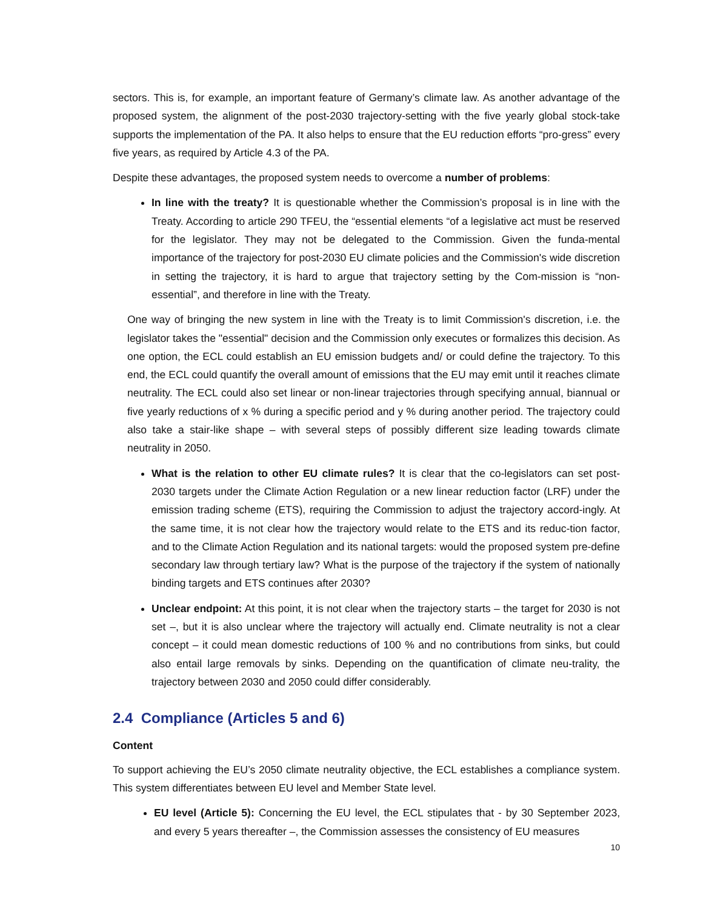sectors. This is, for example, an important feature of Germany’s climate law. As another advantage of the proposed system, the alignment of the post-2030 trajectory-setting with the five yearly global stock-take supports the implementation of the PA. It also helps to ensure that the EU reduction efforts “pro-gress” every five years, as required by Article 4.3 of the PA.
Despite these advantages, the proposed system needs to overcome a number of problems:
In line with the treaty? It is questionable whether the Commission’s proposal is in line with the Treaty. According to article 290 TFEU, the “essential elements “of a legislative act must be reserved for the legislator. They may not be delegated to the Commission. Given the funda-mental importance of the trajectory for post-2030 EU climate policies and the Commission's wide discretion in setting the trajectory, it is hard to argue that trajectory setting by the Com-mission is “non-essential”, and therefore in line with the Treaty.
One way of bringing the new system in line with the Treaty is to limit Commission's discretion, i.e. the legislator takes the "essential" decision and the Commission only executes or formalizes this decision. As one option, the ECL could establish an EU emission budgets and/ or could define the trajectory. To this end, the ECL could quantify the overall amount of emissions that the EU may emit until it reaches climate neutrality. The ECL could also set linear or non-linear trajectories through specifying annual, biannual or five yearly reductions of x % during a specific period and y % during another period. The trajectory could also take a stair-like shape – with several steps of possibly different size leading towards climate neutrality in 2050.
What is the relation to other EU climate rules? It is clear that the co-legislators can set post-2030 targets under the Climate Action Regulation or a new linear reduction factor (LRF) under the emission trading scheme (ETS), requiring the Commission to adjust the trajectory accord-ingly. At the same time, it is not clear how the trajectory would relate to the ETS and its reduc-tion factor, and to the Climate Action Regulation and its national targets: would the proposed system pre-define secondary law through tertiary law? What is the purpose of the trajectory if the system of nationally binding targets and ETS continues after 2030?
Unclear endpoint: At this point, it is not clear when the trajectory starts – the target for 2030 is not set –, but it is also unclear where the trajectory will actually end. Climate neutrality is not a clear concept – it could mean domestic reductions of 100 % and no contributions from sinks, but could also entail large removals by sinks. Depending on the quantification of climate neu-trality, the trajectory between 2030 and 2050 could differ considerably.
2.4 Compliance (Articles 5 and 6)
Content
To support achieving the EU’s 2050 climate neutrality objective, the ECL establishes a compliance system. This system differentiates between EU level and Member State level.
EU level (Article 5): Concerning the EU level, the ECL stipulates that - by 30 September 2023, and every 5 years thereafter –, the Commission assesses the consistency of EU measures
10